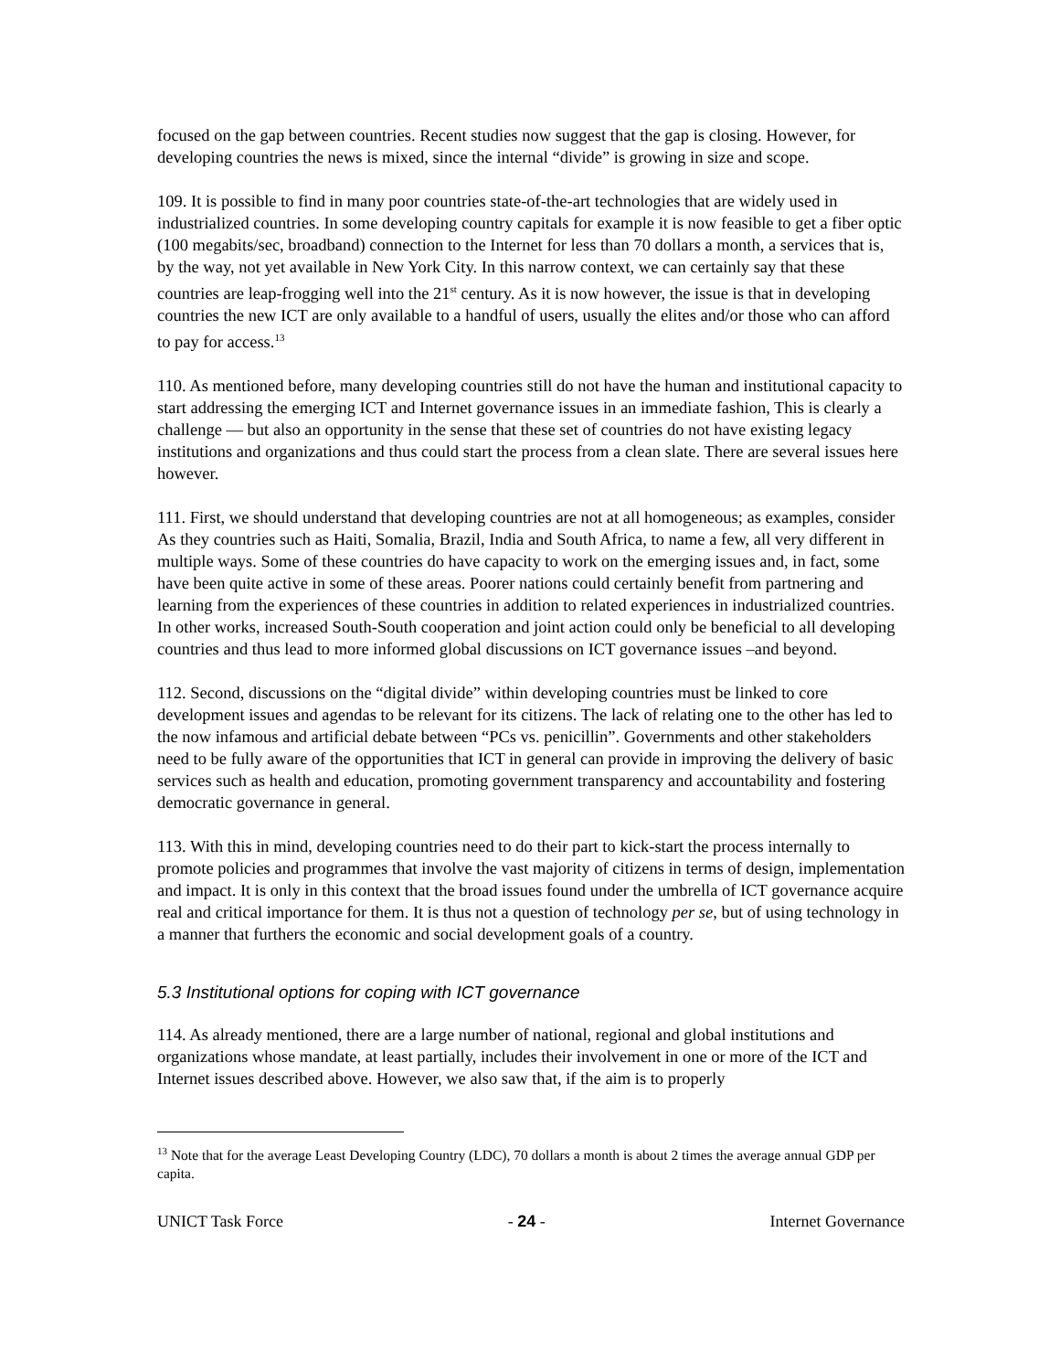focused on the gap between countries. Recent studies now suggest that the gap is closing. However, for developing countries the news is mixed, since the internal “divide” is growing in size and scope.
109. It is possible to find in many poor countries state-of-the-art technologies that are widely used in industrialized countries. In some developing country capitals for example it is now feasible to get a fiber optic (100 megabits/sec, broadband) connection to the Internet for less than 70 dollars a month, a services that is, by the way, not yet available in New York City. In this narrow context, we can certainly say that these countries are leap-frogging well into the 21<sup>st</sup> century. As it is now however, the issue is that in developing countries the new ICT are only available to a handful of users, usually the elites and/or those who can afford to pay for access.<sup>13</sup>
110. As mentioned before, many developing countries still do not have the human and institutional capacity to start addressing the emerging ICT and Internet governance issues in an immediate fashion, This is clearly a challenge — but also an opportunity in the sense that these set of countries do not have existing legacy institutions and organizations and thus could start the process from a clean slate. There are several issues here however.
111. First, we should understand that developing countries are not at all homogeneous; as examples, consider As they countries such as Haiti, Somalia, Brazil, India and South Africa, to name a few, all very different in multiple ways. Some of these countries do have capacity to work on the emerging issues and, in fact, some have been quite active in some of these areas. Poorer nations could certainly benefit from partnering and learning from the experiences of these countries in addition to related experiences in industrialized countries. In other works, increased South-South cooperation and joint action could only be beneficial to all developing countries and thus lead to more informed global discussions on ICT governance issues –and beyond.
112. Second, discussions on the “digital divide” within developing countries must be linked to core development issues and agendas to be relevant for its citizens. The lack of relating one to the other has led to the now infamous and artificial debate between “PCs vs. penicillin”. Governments and other stakeholders need to be fully aware of the opportunities that ICT in general can provide in improving the delivery of basic services such as health and education, promoting government transparency and accountability and fostering democratic governance in general.
113. With this in mind, developing countries need to do their part to kick-start the process internally to promote policies and programmes that involve the vast majority of citizens in terms of design, implementation and impact. It is only in this context that the broad issues found under the umbrella of ICT governance acquire real and critical importance for them. It is thus not a question of technology per se, but of using technology in a manner that furthers the economic and social development goals of a country.
5.3 Institutional options for coping with ICT governance
114. As already mentioned, there are a large number of national, regional and global institutions and organizations whose mandate, at least partially, includes their involvement in one or more of the ICT and Internet issues described above. However, we also saw that, if the aim is to properly
<sup>13</sup> Note that for the average Least Developing Country (LDC), 70 dollars a month is about 2 times the average annual GDP per capita.
UNICT Task Force - 24 - Internet Governance